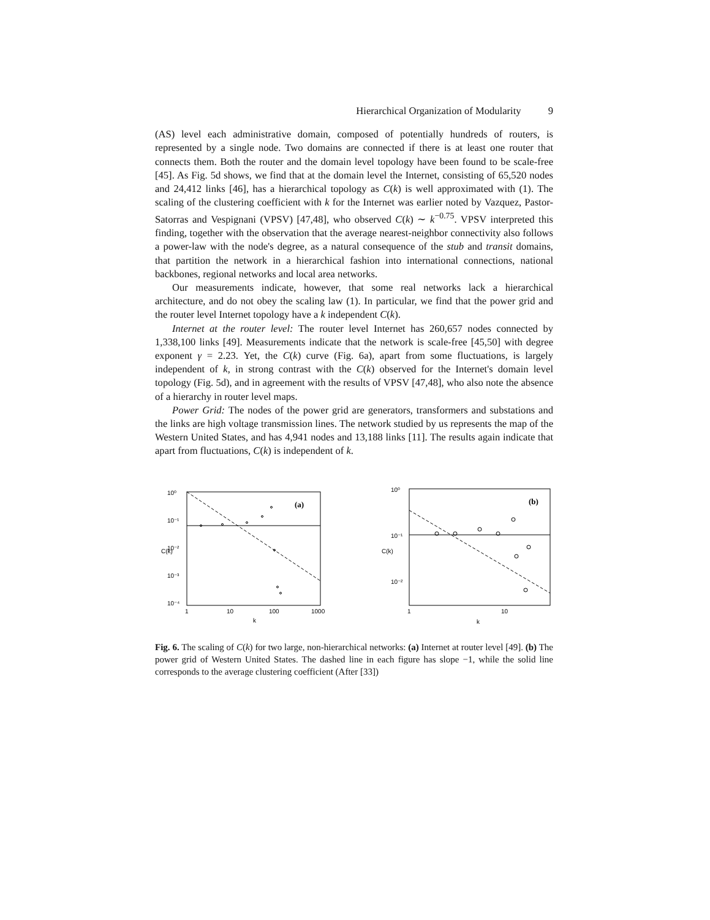Hierarchical Organization of Modularity 9
(AS) level each administrative domain, composed of potentially hundreds of routers, is represented by a single node. Two domains are connected if there is at least one router that connects them. Both the router and the domain level topology have been found to be scale-free [45]. As Fig. 5d shows, we find that at the domain level the Internet, consisting of 65,520 nodes and 24,412 links [46], has a hierarchical topology as C(k) is well approximated with (1). The scaling of the clustering coefficient with k for the Internet was earlier noted by Vazquez, Pastor-Satorras and Vespignani (VPSV) [47,48], who observed C(k) ∼ k<sup>−0.75</sup>. VPSV interpreted this finding, together with the observation that the average nearest-neighbor connectivity also follows a power-law with the node's degree, as a natural consequence of the stub and transit domains, that partition the network in a hierarchical fashion into international connections, national backbones, regional networks and local area networks.
Our measurements indicate, however, that some real networks lack a hierarchical architecture, and do not obey the scaling law (1). In particular, we find that the power grid and the router level Internet topology have a k independent C(k).
Internet at the router level: The router level Internet has 260,657 nodes connected by 1,338,100 links [49]. Measurements indicate that the network is scale-free [45,50] with degree exponent γ = 2.23. Yet, the C(k) curve (Fig. 6a), apart from some fluctuations, is largely independent of k, in strong contrast with the C(k) observed for the Internet's domain level topology (Fig. 5d), and in agreement with the results of VPSV [47,48], who also note the absence of a hierarchy in router level maps.
Power Grid: The nodes of the power grid are generators, transformers and substations and the links are high voltage transmission lines. The network studied by us represents the map of the Western United States, and has 4,941 nodes and 13,188 links [11]. The results again indicate that apart from fluctuations, C(k) is independent of k.
(a)
10⁰
10⁻¹
10⁻²
10⁻³
10⁻⁴
1
10
100
1000
k
C(k)
(b)
10⁰
10⁻¹
10⁻²
1
10
k
C(k)
Fig. 6. The scaling of C(k) for two large, non-hierarchical networks: (a) Internet at router level [49]. (b) The power grid of Western United States. The dashed line in each figure has slope −1, while the solid line corresponds to the average clustering coefficient (After [33])